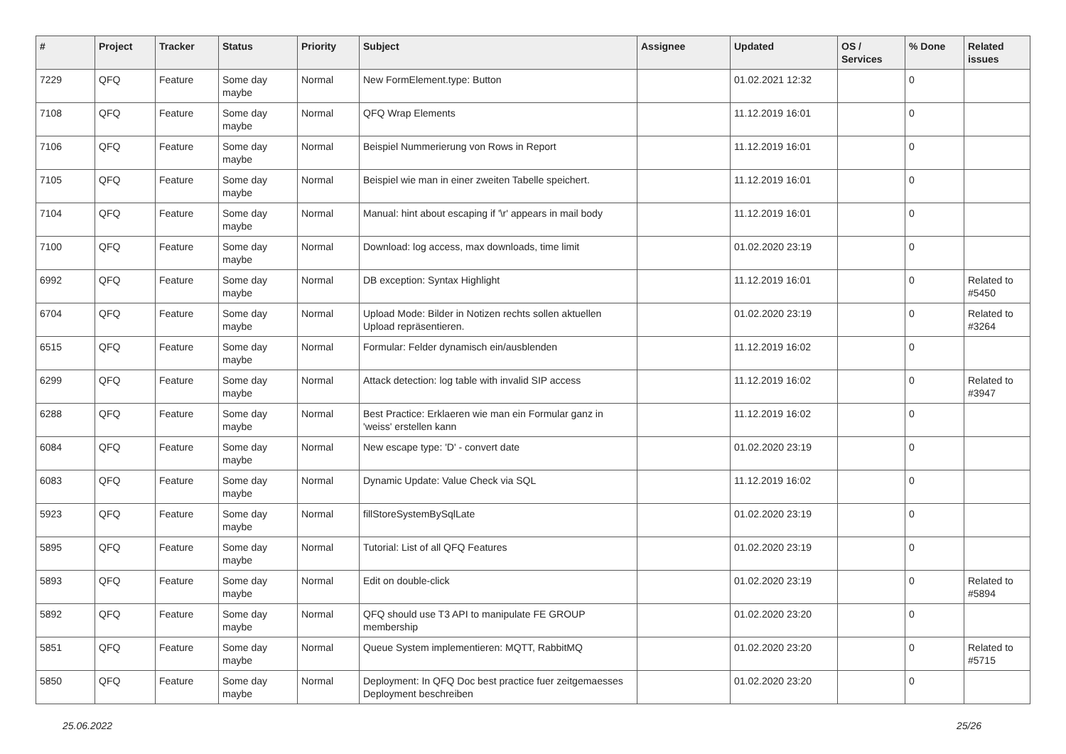| # | Project | Tracker | Status | Priority | Subject | Assignee | Updated | OS / Services | % Done | Related issues |
| --- | --- | --- | --- | --- | --- | --- | --- | --- | --- | --- |
| 7229 | QFQ | Feature | Some day maybe | Normal | New FormElement.type: Button | | 01.02.2021 12:32 | | 0 | |
| 7108 | QFQ | Feature | Some day maybe | Normal | QFQ Wrap Elements | | 11.12.2019 16:01 | | 0 | |
| 7106 | QFQ | Feature | Some day maybe | Normal | Beispiel Nummerierung von Rows in Report | | 11.12.2019 16:01 | | 0 | |
| 7105 | QFQ | Feature | Some day maybe | Normal | Beispiel wie man in einer zweiten Tabelle speichert. | | 11.12.2019 16:01 | | 0 | |
| 7104 | QFQ | Feature | Some day maybe | Normal | Manual: hint about escaping if '\r' appears in mail body | | 11.12.2019 16:01 | | 0 | |
| 7100 | QFQ | Feature | Some day maybe | Normal | Download: log access, max downloads, time limit | | 01.02.2020 23:19 | | 0 | |
| 6992 | QFQ | Feature | Some day maybe | Normal | DB exception: Syntax Highlight | | 11.12.2019 16:01 | | 0 | Related to #5450 |
| 6704 | QFQ | Feature | Some day maybe | Normal | Upload Mode: Bilder in Notizen rechts sollen aktuellen Upload repräsentieren. | | 01.02.2020 23:19 | | 0 | Related to #3264 |
| 6515 | QFQ | Feature | Some day maybe | Normal | Formular: Felder dynamisch ein/ausblenden | | 11.12.2019 16:02 | | 0 | |
| 6299 | QFQ | Feature | Some day maybe | Normal | Attack detection: log table with invalid SIP access | | 11.12.2019 16:02 | | 0 | Related to #3947 |
| 6288 | QFQ | Feature | Some day maybe | Normal | Best Practice: Erklaeren wie man ein Formular ganz in 'weiss' erstellen kann | | 11.12.2019 16:02 | | 0 | |
| 6084 | QFQ | Feature | Some day maybe | Normal | New escape type: 'D' - convert date | | 01.02.2020 23:19 | | 0 | |
| 6083 | QFQ | Feature | Some day maybe | Normal | Dynamic Update: Value Check via SQL | | 11.12.2019 16:02 | | 0 | |
| 5923 | QFQ | Feature | Some day maybe | Normal | fillStoreSystemBySqlLate | | 01.02.2020 23:19 | | 0 | |
| 5895 | QFQ | Feature | Some day maybe | Normal | Tutorial: List of all QFQ Features | | 01.02.2020 23:19 | | 0 | |
| 5893 | QFQ | Feature | Some day maybe | Normal | Edit on double-click | | 01.02.2020 23:19 | | 0 | Related to #5894 |
| 5892 | QFQ | Feature | Some day maybe | Normal | QFQ should use T3 API to manipulate FE GROUP membership | | 01.02.2020 23:20 | | 0 | |
| 5851 | QFQ | Feature | Some day maybe | Normal | Queue System implementieren: MQTT, RabbitMQ | | 01.02.2020 23:20 | | 0 | Related to #5715 |
| 5850 | QFQ | Feature | Some day maybe | Normal | Deployment: In QFQ Doc best practice fuer zeitgemaesses Deployment beschreiben | | 01.02.2020 23:20 | | 0 | |
25.06.2022 25/26